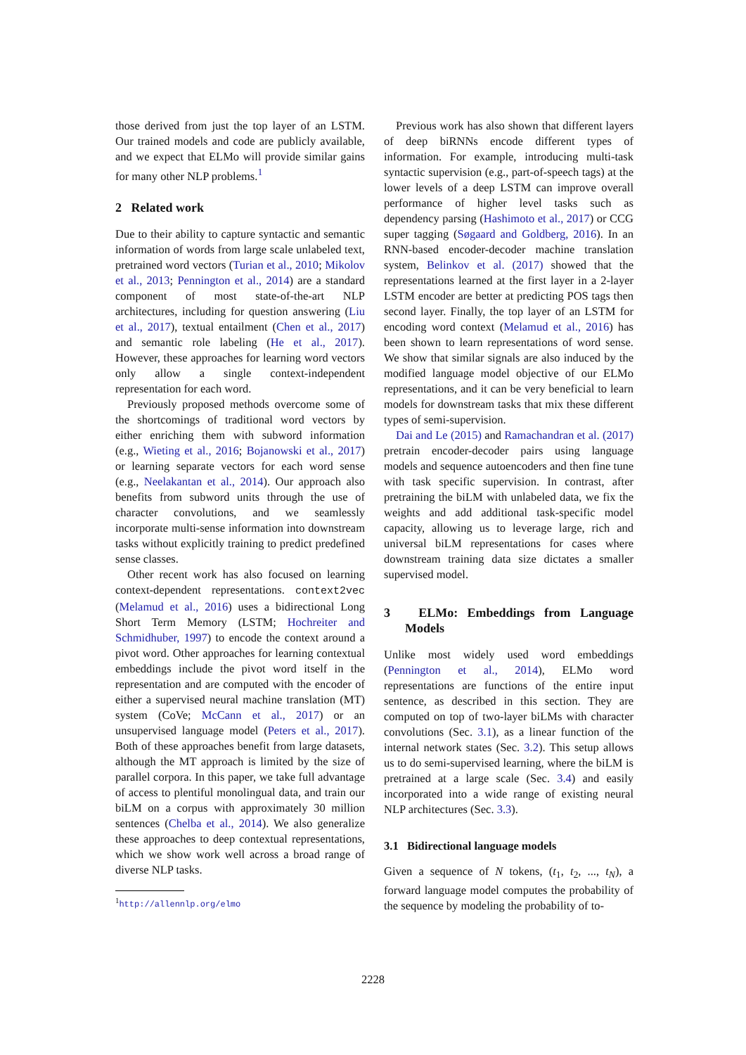those derived from just the top layer of an LSTM. Our trained models and code are publicly available, and we expect that ELMo will provide similar gains for many other NLP problems.<sup>1</sup>
2 Related work
Due to their ability to capture syntactic and semantic information of words from large scale unlabeled text, pretrained word vectors (Turian et al., 2010; Mikolov et al., 2013; Pennington et al., 2014) are a standard component of most state-of-the-art NLP architectures, including for question answering (Liu et al., 2017), textual entailment (Chen et al., 2017) and semantic role labeling (He et al., 2017). However, these approaches for learning word vectors only allow a single context-independent representation for each word.
Previously proposed methods overcome some of the shortcomings of traditional word vectors by either enriching them with subword information (e.g., Wieting et al., 2016; Bojanowski et al., 2017) or learning separate vectors for each word sense (e.g., Neelakantan et al., 2014). Our approach also benefits from subword units through the use of character convolutions, and we seamlessly incorporate multi-sense information into downstream tasks without explicitly training to predict predefined sense classes.
Other recent work has also focused on learning context-dependent representations. context2vec (Melamud et al., 2016) uses a bidirectional Long Short Term Memory (LSTM; Hochreiter and Schmidhuber, 1997) to encode the context around a pivot word. Other approaches for learning contextual embeddings include the pivot word itself in the representation and are computed with the encoder of either a supervised neural machine translation (MT) system (CoVe; McCann et al., 2017) or an unsupervised language model (Peters et al., 2017). Both of these approaches benefit from large datasets, although the MT approach is limited by the size of parallel corpora. In this paper, we take full advantage of access to plentiful monolingual data, and train our biLM on a corpus with approximately 30 million sentences (Chelba et al., 2014). We also generalize these approaches to deep contextual representations, which we show work well across a broad range of diverse NLP tasks.
<sup>1</sup> http://allennlp.org/elmo
Previous work has also shown that different layers of deep biRNNs encode different types of information. For example, introducing multi-task syntactic supervision (e.g., part-of-speech tags) at the lower levels of a deep LSTM can improve overall performance of higher level tasks such as dependency parsing (Hashimoto et al., 2017) or CCG super tagging (Søgaard and Goldberg, 2016). In an RNN-based encoder-decoder machine translation system, Belinkov et al. (2017) showed that the representations learned at the first layer in a 2-layer LSTM encoder are better at predicting POS tags then second layer. Finally, the top layer of an LSTM for encoding word context (Melamud et al., 2016) has been shown to learn representations of word sense. We show that similar signals are also induced by the modified language model objective of our ELMo representations, and it can be very beneficial to learn models for downstream tasks that mix these different types of semi-supervision.
Dai and Le (2015) and Ramachandran et al. (2017) pretrain encoder-decoder pairs using language models and sequence autoencoders and then fine tune with task specific supervision. In contrast, after pretraining the biLM with unlabeled data, we fix the weights and add additional task-specific model capacity, allowing us to leverage large, rich and universal biLM representations for cases where downstream training data size dictates a smaller supervised model.
3 ELMo: Embeddings from Language Models
Unlike most widely used word embeddings (Pennington et al., 2014), ELMo word representations are functions of the entire input sentence, as described in this section. They are computed on top of two-layer biLMs with character convolutions (Sec. 3.1), as a linear function of the internal network states (Sec. 3.2). This setup allows us to do semi-supervised learning, where the biLM is pretrained at a large scale (Sec. 3.4) and easily incorporated into a wide range of existing neural NLP architectures (Sec. 3.3).
3.1 Bidirectional language models
Given a sequence of N tokens, (t<sub>1</sub>, t<sub>2</sub>, ..., t<sub>N</sub>), a forward language model computes the probability of the sequence by modeling the probability of to-
2228